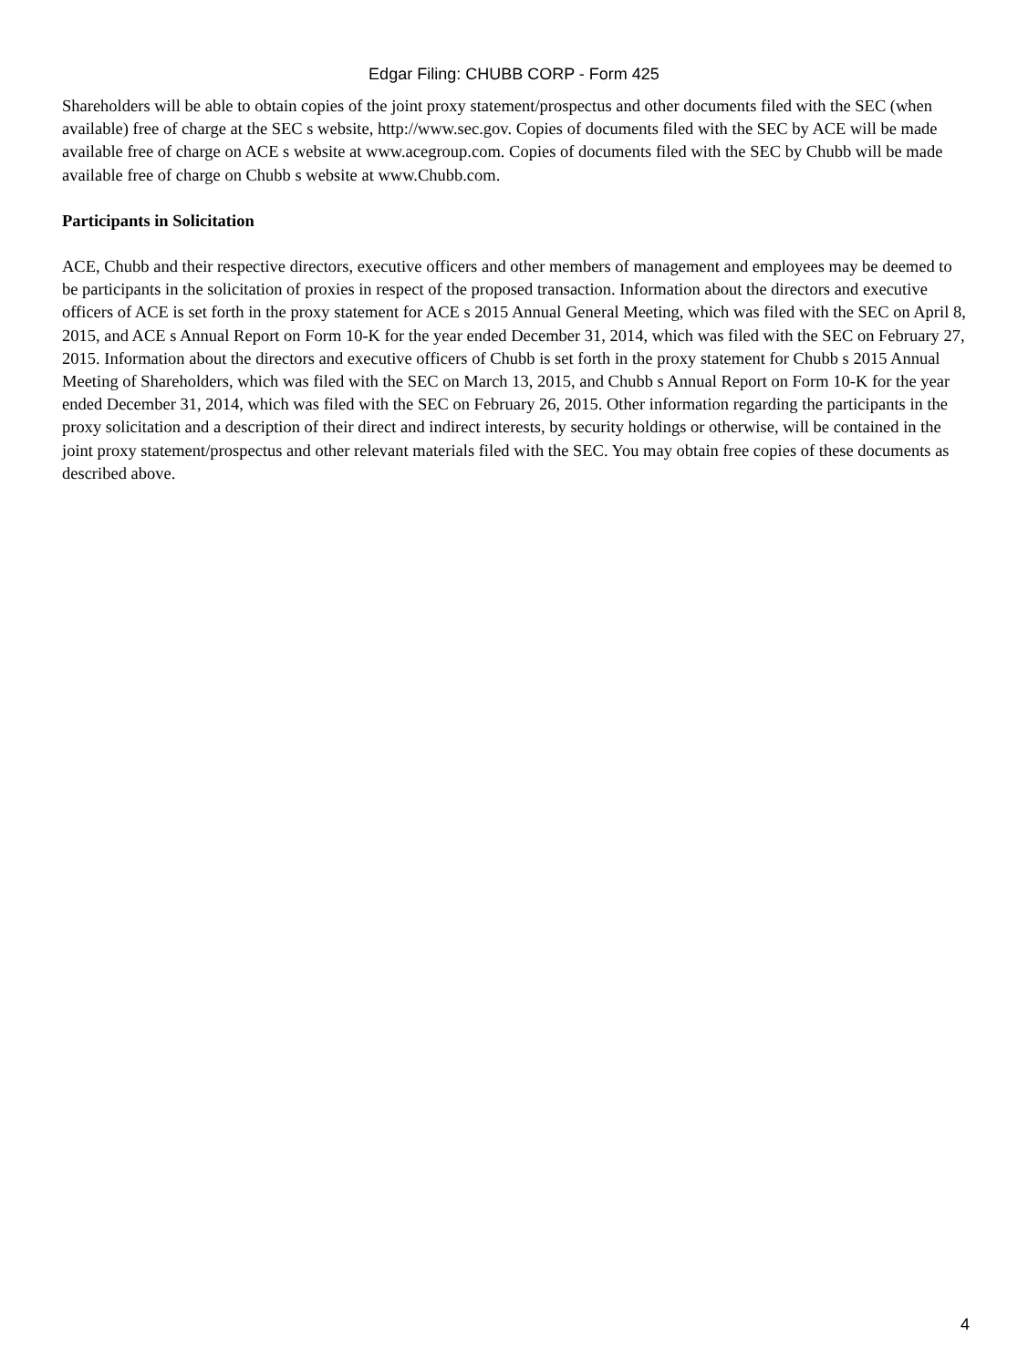Edgar Filing: CHUBB CORP - Form 425
Shareholders will be able to obtain copies of the joint proxy statement/prospectus and other documents filed with the SEC (when available) free of charge at the SEC s website, http://www.sec.gov. Copies of documents filed with the SEC by ACE will be made available free of charge on ACE s website at www.acegroup.com. Copies of documents filed with the SEC by Chubb will be made available free of charge on Chubb s website at www.Chubb.com.
Participants in Solicitation
ACE, Chubb and their respective directors, executive officers and other members of management and employees may be deemed to be participants in the solicitation of proxies in respect of the proposed transaction. Information about the directors and executive officers of ACE is set forth in the proxy statement for ACE s 2015 Annual General Meeting, which was filed with the SEC on April 8, 2015, and ACE s Annual Report on Form 10-K for the year ended December 31, 2014, which was filed with the SEC on February 27, 2015. Information about the directors and executive officers of Chubb is set forth in the proxy statement for Chubb s 2015 Annual Meeting of Shareholders, which was filed with the SEC on March 13, 2015, and Chubb s Annual Report on Form 10-K for the year ended December 31, 2014, which was filed with the SEC on February 26, 2015. Other information regarding the participants in the proxy solicitation and a description of their direct and indirect interests, by security holdings or otherwise, will be contained in the joint proxy statement/prospectus and other relevant materials filed with the SEC. You may obtain free copies of these documents as described above.
4